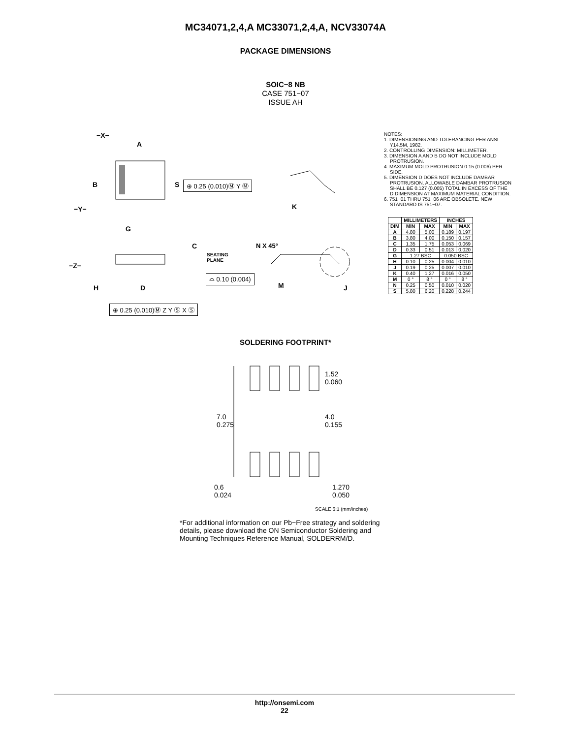MC34071,2,4,A MC33071,2,4,A, NCV33074A
PACKAGE DIMENSIONS
SOIC−8 NB
CASE 751−07
ISSUE AH
−X−
A
B S ⊕ 0.25 (0.010)Ⓜ Y Ⓜ
−Y− K
G
C N X 45°
SEATING
PLANE
−Z−
⌓ 0.10 (0.004)
M J
H D
⊕ 0.25 (0.010)Ⓜ Z Y Ⓢ X Ⓢ
NOTES:
1. DIMENSIONING AND TOLERANCING PER ANSI Y14.5M, 1982.
2. CONTROLLING DIMENSION: MILLIMETER.
3. DIMENSION A AND B DO NOT INCLUDE MOLD PROTRUSION.
4. MAXIMUM MOLD PROTRUSION 0.15 (0.006) PER SIDE.
5. DIMENSION D DOES NOT INCLUDE DAMBAR PROTRUSION. ALLOWABLE DAMBAR PROTRUSION SHALL BE 0.127 (0.005) TOTAL IN EXCESS OF THE D DIMENSION AT MAXIMUM MATERIAL CONDITION.
6. 751−01 THRU 751−06 ARE OBSOLETE. NEW STANDARD IS 751−07.
| | MILLIMETERS | | INCHES | |
| --- | --- | --- | --- | --- |
| DIM | MIN | MAX | MIN | MAX |
| A | 4.80 | 5.00 | 0.189 | 0.197 |
| B | 3.80 | 4.00 | 0.150 | 0.157 |
| C | 1.35 | 1.75 | 0.053 | 0.069 |
| D | 0.33 | 0.51 | 0.013 | 0.020 |
| G | 1.27 BSC | | 0.050 BSC | |
| H | 0.10 | 0.25 | 0.004 | 0.010 |
| J | 0.19 | 0.25 | 0.007 | 0.010 |
| K | 0.40 | 1.27 | 0.016 | 0.050 |
| M | 0 ° | 8 ° | 0 ° | 8 ° |
| N | 0.25 | 0.50 | 0.010 | 0.020 |
| S | 5.80 | 6.20 | 0.228 | 0.244 |
SOLDERING FOOTPRINT*
1.52
0.060
7.0
0.275
4.0
0.155
0.6
0.024
1.270
0.050
SCALE 6:1 (mm/inches)
*For additional information on our Pb−Free strategy and soldering details, please download the ON Semiconductor Soldering and Mounting Techniques Reference Manual, SOLDERRM/D.
http://onsemi.com
22